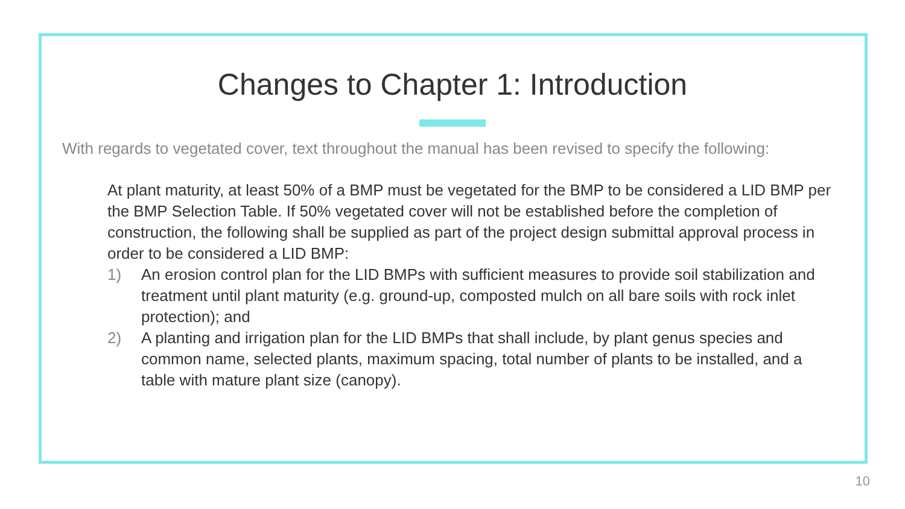Changes to Chapter 1: Introduction
With regards to vegetated cover, text throughout the manual has been revised to specify the following:
At plant maturity, at least 50% of a BMP must be vegetated for the BMP to be considered a LID BMP per the BMP Selection Table. If 50% vegetated cover will not be established before the completion of construction, the following shall be supplied as part of the project design submittal approval process in order to be considered a LID BMP:
1) An erosion control plan for the LID BMPs with sufficient measures to provide soil stabilization and treatment until plant maturity (e.g. ground-up, composted mulch on all bare soils with rock inlet protection); and
2) A planting and irrigation plan for the LID BMPs that shall include, by plant genus species and common name, selected plants, maximum spacing, total number of plants to be installed, and a table with mature plant size (canopy).
10